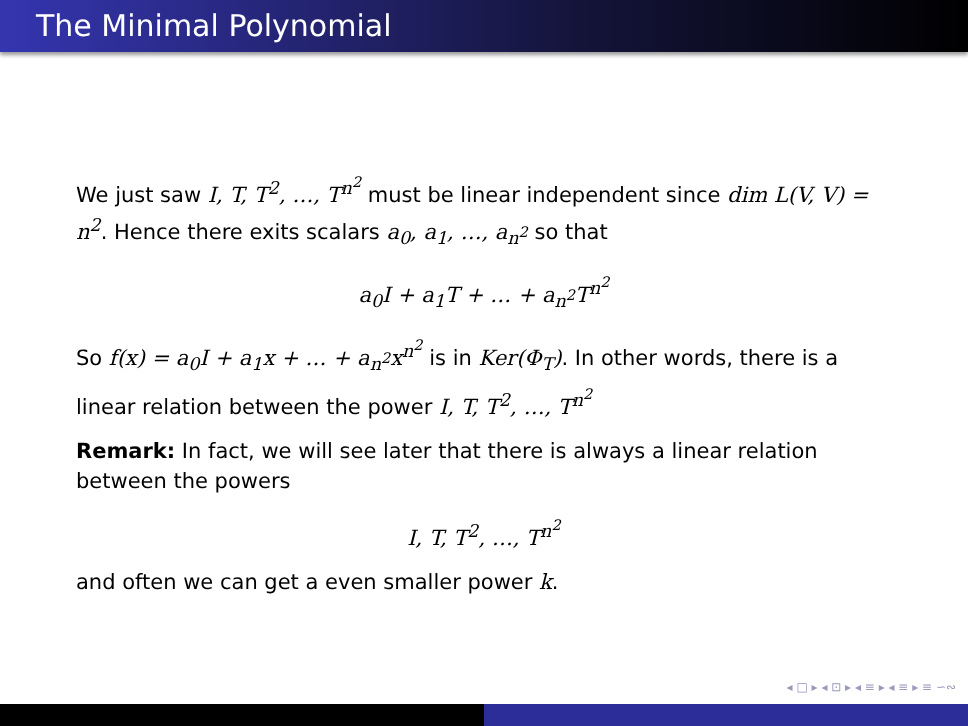The Minimal Polynomial
We just saw I, T, T<sup>2</sup>, …, T<sup>n<sup>2</sup></sup> must be linear independent since dim L(V, V) = n<sup>2</sup>. Hence there exits scalars a<sub>0</sub>, a<sub>1</sub>, …, a<sub>n<sup>2</sup></sub> so that
a<sub>0</sub>I + a<sub>1</sub>T + … + a<sub>n<sup>2</sup></sub>T<sup>n<sup>2</sup></sup>
So f(x) = a<sub>0</sub>I + a<sub>1</sub>x + … + a<sub>n<sup>2</sup></sub>x<sup>n<sup>2</sup></sup> is in Ker(Φ<sub>T</sub>). In other words, there is a linear relation between the power I, T, T<sup>2</sup>, …, T<sup>n<sup>2</sup></sup>
Remark: In fact, we will see later that there is always a linear relation between the powers
I, T, T<sup>2</sup>, …, T<sup>n<sup>2</sup></sup>
and often we can get a even smaller power k.
◂ □ ▸ ◂ ⊡ ▸ ◂ ≡ ▸ ◂ ≡ ▸ ≡ ∽∾